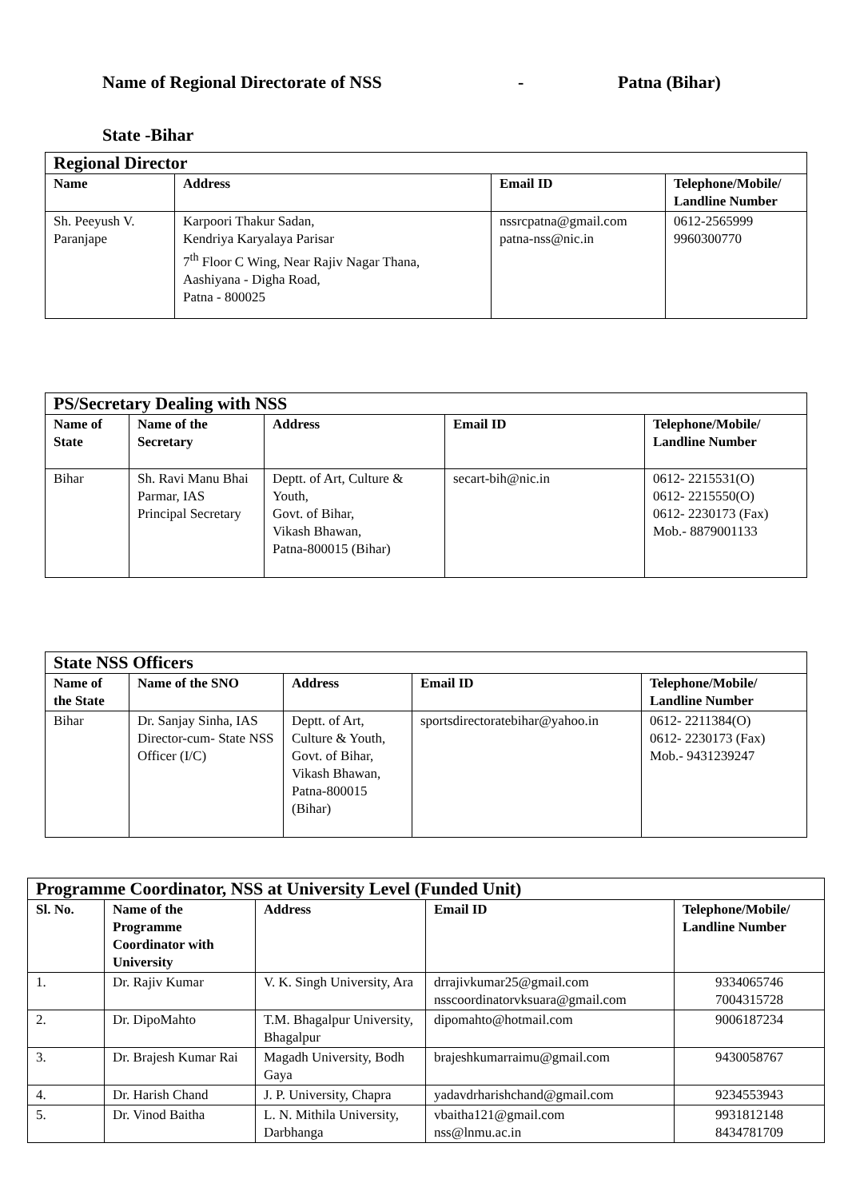Name of Regional Directorate of NSS - Patna (Bihar)
State -Bihar
| Regional Director | | | |
| Name | Address | Email ID | Telephone/Mobile/ Landline Number |
| Sh. Peeyush V. Paranjape | Karpoori Thakur Sadan, Kendriya Karyalaya Parisar 7<sup>th</sup> Floor C Wing, Near Rajiv Nagar Thana, Aashiyana - Digha Road, Patna - 800025 | nssrcpatna@gmail.com patna-nss@nic.in | 0612-2565999 9960300770 |
| PS/Secretary Dealing with NSS | | | | |
| Name of State | Name of the Secretary | Address | Email ID | Telephone/Mobile/ Landline Number |
| Bihar | Sh. Ravi Manu Bhai Parmar, IAS Principal Secretary | Deptt. of Art, Culture & Youth, Govt. of Bihar, Vikash Bhawan, Patna-800015 (Bihar) | secart-bih@nic.in | 0612- 2215531(O) 0612- 2215550(O) 0612- 2230173 (Fax) Mob.- 8879001133 |
| State NSS Officers | | | | |
| Name of the State | Name of the SNO | Address | Email ID | Telephone/Mobile/ Landline Number |
| Bihar | Dr. Sanjay Sinha, IAS Director-cum- State NSS Officer (I/C) | Deptt. of Art, Culture & Youth, Govt. of Bihar, Vikash Bhawan, Patna-800015 (Bihar) | sportsdirectoratebihar@yahoo.in | 0612- 2211384(O) 0612- 2230173 (Fax) Mob.- 9431239247 |
| Programme Coordinator, NSS at University Level (Funded Unit) | | | | |
| Sl. No. | Name of the Programme Coordinator with University | Address | Email ID | Telephone/Mobile/ Landline Number |
| 1. | Dr. Rajiv Kumar | V. K. Singh University, Ara | drrajivkumar25@gmail.com nsscoordinatorvksuara@gmail.com | 9334065746 7004315728 |
| 2. | Dr. DipoMahto | T.M. Bhagalpur University, Bhagalpur | dipomahto@hotmail.com | 9006187234 |
| 3. | Dr. Brajesh Kumar Rai | Magadh University, Bodh Gaya | brajeshkumarraimu@gmail.com | 9430058767 |
| 4. | Dr. Harish Chand | J. P. University, Chapra | yadavdrharishchand@gmail.com | 9234553943 |
| 5. | Dr. Vinod Baitha | L. N. Mithila University, Darbhanga | vbaitha121@gmail.com nss@lnmu.ac.in | 9931812148 8434781709 |